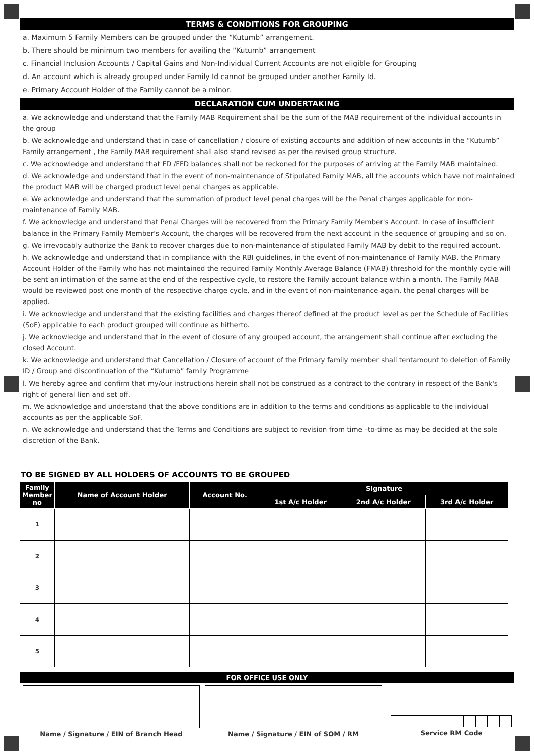TERMS & CONDITIONS FOR GROUPING
a. Maximum 5 Family Members can be grouped under the “Kutumb” arrangement.
b. There should be minimum two members for availing the “Kutumb” arrangement
c. Financial Inclusion Accounts / Capital Gains and Non-Individual Current Accounts are not eligible for Grouping
d. An account which is already grouped under Family Id cannot be grouped under another Family Id.
e. Primary Account Holder of the Family cannot be a minor.
DECLARATION CUM UNDERTAKING
a. We acknowledge and understand that the Family MAB Requirement shall be the sum of the MAB requirement of the individual accounts in the group
b. We acknowledge and understand that in case of cancellation / closure of existing accounts and addition of new accounts in the “Kutumb” Family arrangement , the Family MAB requirement shall also stand revised as per the revised group structure.
c. We acknowledge and understand that FD /FFD balances shall not be reckoned for the purposes of arriving at the Family MAB maintained.
d. We acknowledge and understand that in the event of non-maintenance of Stipulated Family MAB, all the accounts which have not maintained the product MAB will be charged product level penal charges as applicable.
e. We acknowledge and understand that the summation of product level penal charges will be the Penal charges applicable for non-maintenance of Family MAB.
f. We acknowledge and understand that Penal Charges will be recovered from the Primary Family Member's Account. In case of insufficient balance in the Primary Family Member's Account, the charges will be recovered from the next account in the sequence of grouping and so on.
g. We irrevocably authorize the Bank to recover charges due to non-maintenance of stipulated Family MAB by debit to the required account.
h. We acknowledge and understand that in compliance with the RBI guidelines, in the event of non-maintenance of Family MAB, the Primary Account Holder of the Family who has not maintained the required Family Monthly Average Balance (FMAB) threshold for the monthly cycle will be sent an intimation of the same at the end of the respective cycle, to restore the Family account balance within a month. The Family MAB would be reviewed post one month of the respective charge cycle, and in the event of non-maintenance again, the penal charges will be applied.
i. We acknowledge and understand that the existing facilities and charges thereof defined at the product level as per the Schedule of Facilities (SoF) applicable to each product grouped will continue as hitherto.
j. We acknowledge and understand that in the event of closure of any grouped account, the arrangement shall continue after excluding the closed Account.
k. We acknowledge and understand that Cancellation / Closure of account of the Primary family member shall tentamount to deletion of Family ID / Group and discontinuation of the “Kutumb” family Programme
l. We hereby agree and confirm that my/our instructions herein shall not be construed as a contract to the contrary in respect of the Bank's right of general lien and set off.
m. We acknowledge and understand that the above conditions are in addition to the terms and conditions as applicable to the individual accounts as per the applicable SoF.
n. We acknowledge and understand that the Terms and Conditions are subject to revision from time –to-time as may be decided at the sole discretion of the Bank.
TO BE SIGNED BY ALL HOLDERS OF ACCOUNTS TO BE GROUPED
| Family Member no | Name of Account Holder | Account No. | Signature | | |
| --- | --- | --- | --- | --- | --- |
| | | | 1st A/c Holder | 2nd A/c Holder | 3rd A/c Holder |
| 1 | | | | | |
| 2 | | | | | |
| 3 | | | | | |
| 4 | | | | | |
| 5 | | | | | |
FOR OFFICE USE ONLY
Name / Signature / EIN of Branch Head
Name / Signature / EIN of SOM / RM
Service RM Code